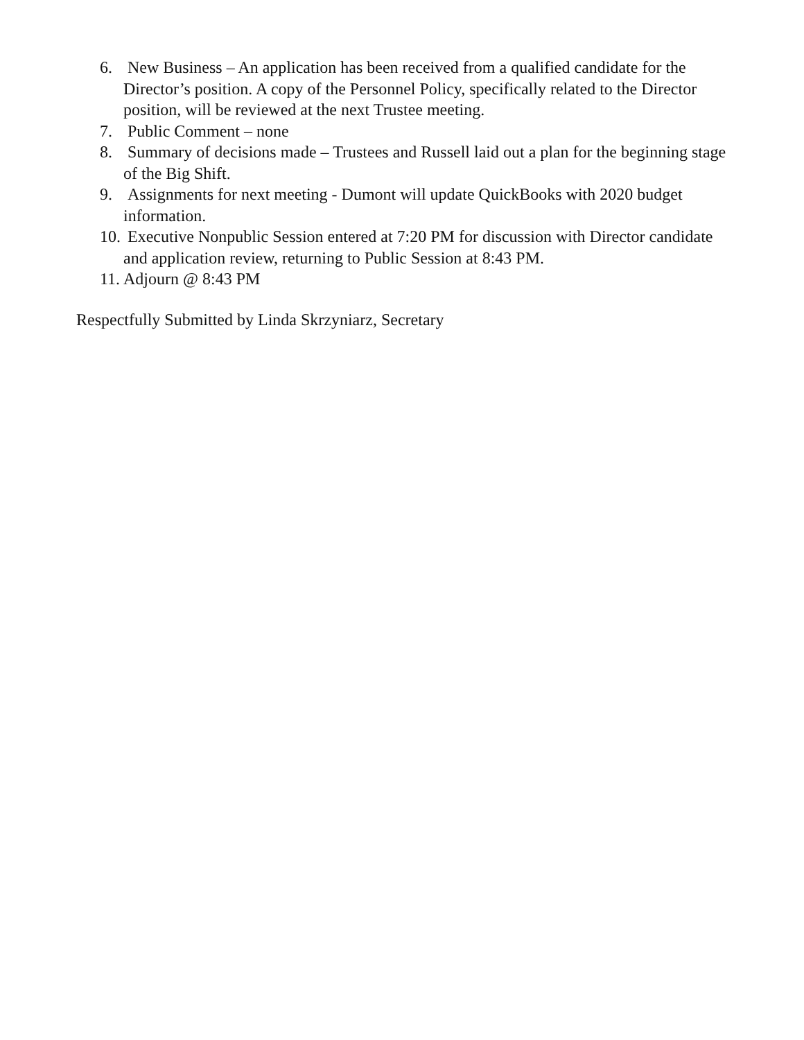6. New Business – An application has been received from a qualified candidate for the Director’s position. A copy of the Personnel Policy, specifically related to the Director position, will be reviewed at the next Trustee meeting.
7. Public Comment – none
8. Summary of decisions made – Trustees and Russell laid out a plan for the beginning stage of the Big Shift.
9. Assignments for next meeting - Dumont will update QuickBooks with 2020 budget information.
10. Executive Nonpublic Session entered at 7:20 PM for discussion with Director candidate and application review, returning to Public Session at 8:43 PM.
11. Adjourn @ 8:43 PM
Respectfully Submitted by Linda Skrzyniarz, Secretary